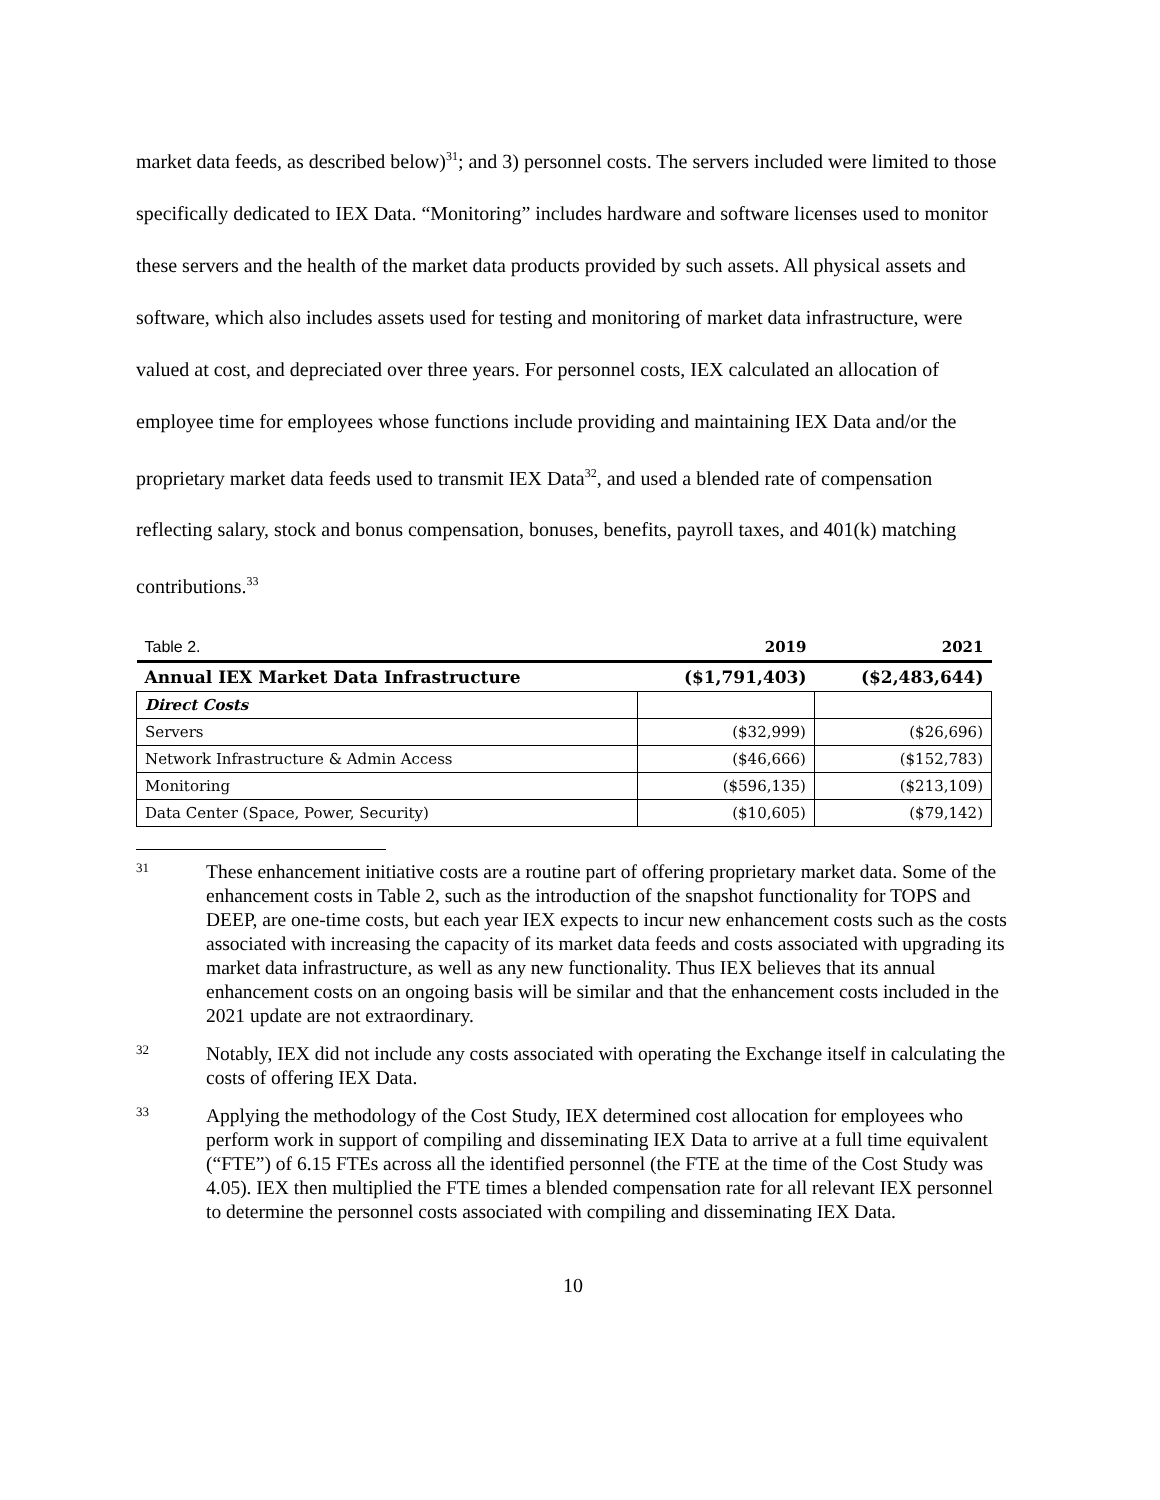market data feeds, as described below)<sup>31</sup>; and 3) personnel costs. The servers included were limited to those specifically dedicated to IEX Data. “Monitoring” includes hardware and software licenses used to monitor these servers and the health of the market data products provided by such assets. All physical assets and software, which also includes assets used for testing and monitoring of market data infrastructure, were valued at cost, and depreciated over three years. For personnel costs, IEX calculated an allocation of employee time for employees whose functions include providing and maintaining IEX Data and/or the proprietary market data feeds used to transmit IEX Data<sup>32</sup>, and used a blended rate of compensation reflecting salary, stock and bonus compensation, bonuses, benefits, payroll taxes, and 401(k) matching contributions.<sup>33</sup>
| Table 2. | 2019 | 2021 |
| Annual IEX Market Data Infrastructure | ($1,791,403) | ($2,483,644) |
| Direct Costs | | |
| Servers | ($32,999) | ($26,696) |
| Network Infrastructure & Admin Access | ($46,666) | ($152,783) |
| Monitoring | ($596,135) | ($213,109) |
| Data Center (Space, Power, Security) | ($10,605) | ($79,142) |
31 These enhancement initiative costs are a routine part of offering proprietary market data. Some of the enhancement costs in Table 2, such as the introduction of the snapshot functionality for TOPS and DEEP, are one-time costs, but each year IEX expects to incur new enhancement costs such as the costs associated with increasing the capacity of its market data feeds and costs associated with upgrading its market data infrastructure, as well as any new functionality. Thus IEX believes that its annual enhancement costs on an ongoing basis will be similar and that the enhancement costs included in the 2021 update are not extraordinary.
32 Notably, IEX did not include any costs associated with operating the Exchange itself in calculating the costs of offering IEX Data.
33 Applying the methodology of the Cost Study, IEX determined cost allocation for employees who perform work in support of compiling and disseminating IEX Data to arrive at a full time equivalent (“FTE”) of 6.15 FTEs across all the identified personnel (the FTE at the time of the Cost Study was 4.05). IEX then multiplied the FTE times a blended compensation rate for all relevant IEX personnel to determine the personnel costs associated with compiling and disseminating IEX Data.
10